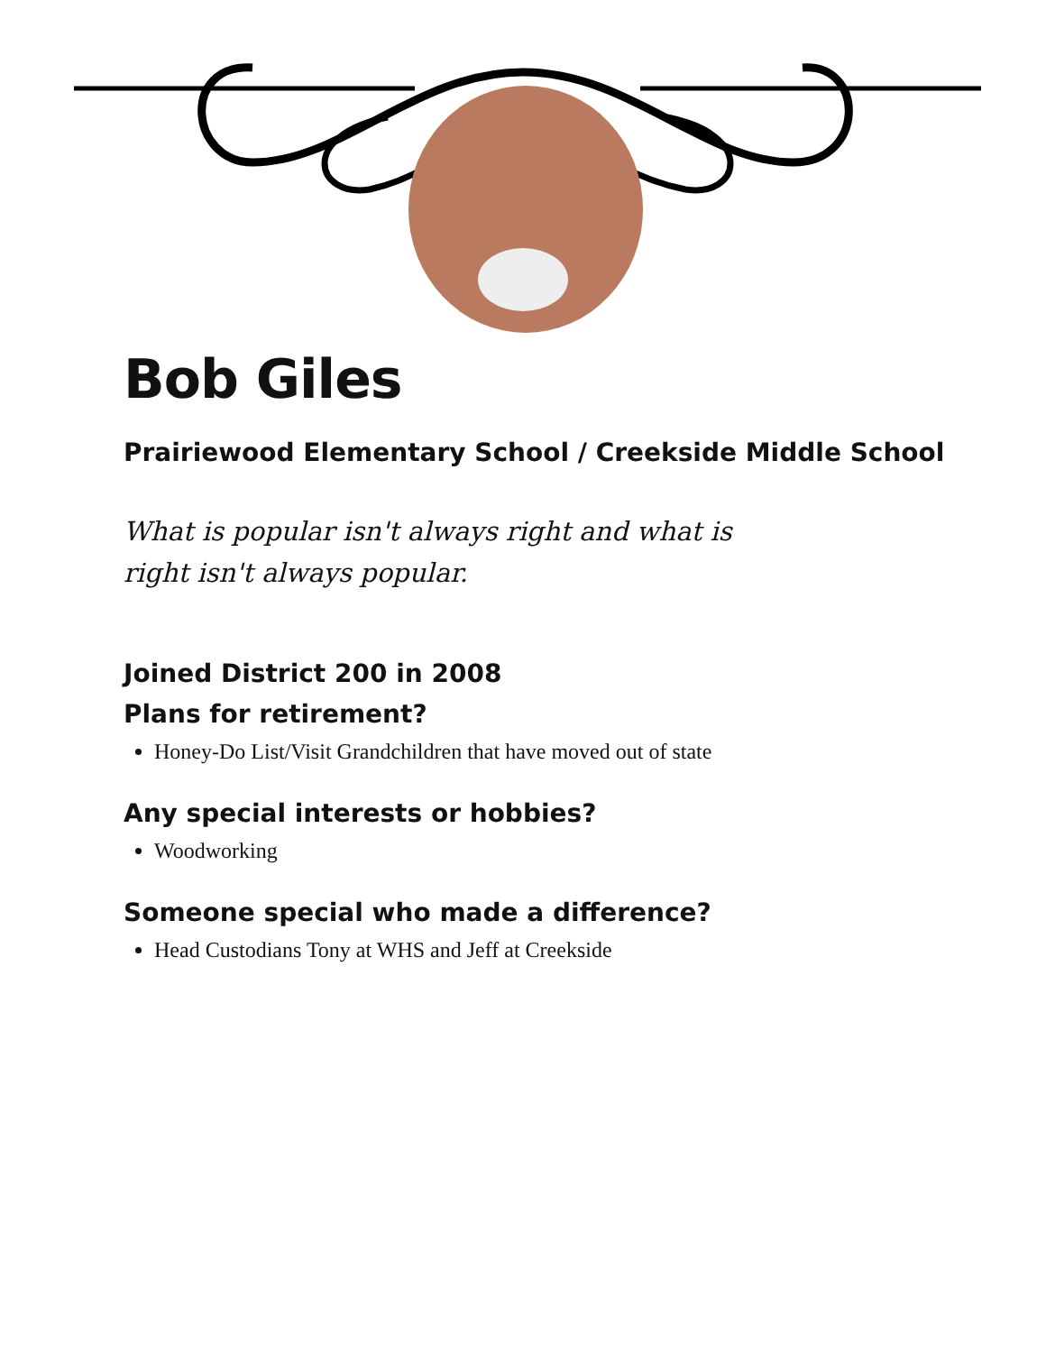Bob Giles
Prairiewood Elementary School / Creekside Middle School
What is popular isn't always right and what is right isn't always popular.
Joined District 200 in 2008
Plans for retirement?
Honey-Do List/Visit Grandchildren that have moved out of state
Any special interests or hobbies?
Woodworking
Someone special who made a difference?
Head Custodians Tony at WHS and Jeff at Creekside